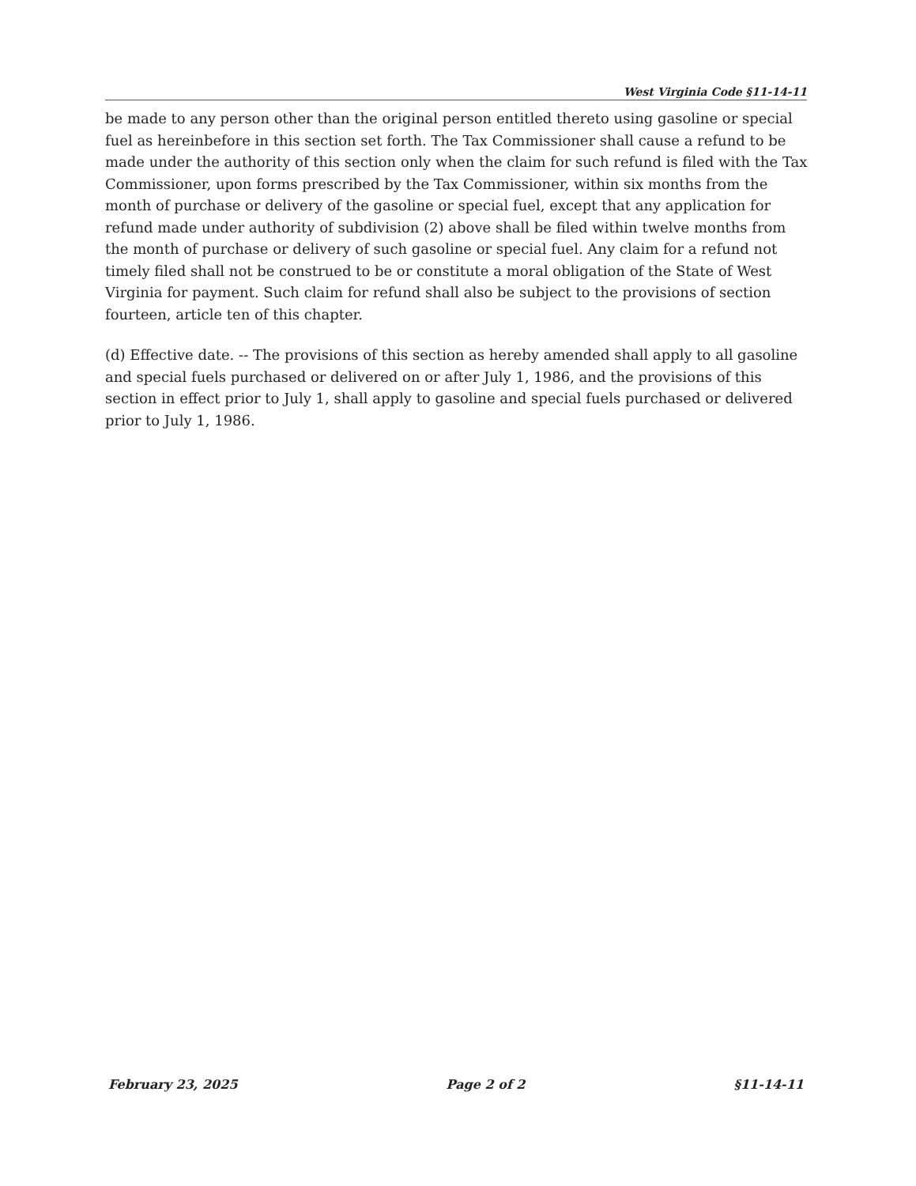West Virginia Code §11-14-11
be made to any person other than the original person entitled thereto using gasoline or special fuel as hereinbefore in this section set forth. The Tax Commissioner shall cause a refund to be made under the authority of this section only when the claim for such refund is filed with the Tax Commissioner, upon forms prescribed by the Tax Commissioner, within six months from the month of purchase or delivery of the gasoline or special fuel, except that any application for refund made under authority of subdivision (2) above shall be filed within twelve months from the month of purchase or delivery of such gasoline or special fuel. Any claim for a refund not timely filed shall not be construed to be or constitute a moral obligation of the State of West Virginia for payment. Such claim for refund shall also be subject to the provisions of section fourteen, article ten of this chapter.
(d) Effective date. -- The provisions of this section as hereby amended shall apply to all gasoline and special fuels purchased or delivered on or after July 1, 1986, and the provisions of this section in effect prior to July 1, shall apply to gasoline and special fuels purchased or delivered prior to July 1, 1986.
February 23, 2025 Page 2 of 2 §11-14-11